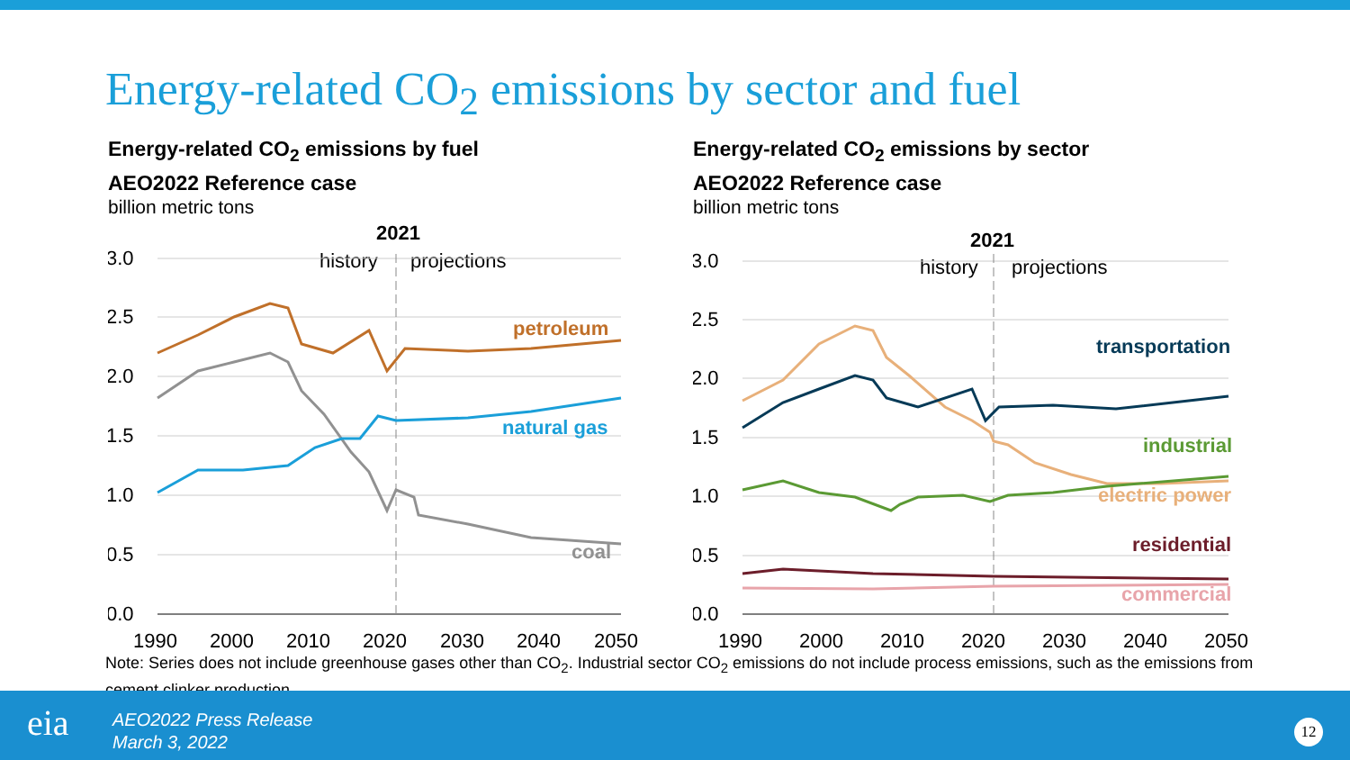Energy-related CO<sub>2</sub> emissions by sector and fuel
Energy-related CO<sub>2</sub> emissions by fuel
AEO2022 Reference case
billion metric tons
2021
history
projections
3.0
2.5
2.0
1.5
1.0
0.5
0.0
1990
2000
2010
2020
2030
2040
2050
petroleum
natural gas
coal
Energy-related CO<sub>2</sub> emissions by sector
AEO2022 Reference case
billion metric tons
2021
history
projections
3.0
2.5
2.0
1.5
1.0
0.5
0.0
1990
2000
2010
2020
2030
2040
2050
transportation
industrial
electric power
residential
commercial
Note: Series does not include greenhouse gases other than CO<sub>2</sub>. Industrial sector CO<sub>2</sub> emissions do not include process emissions, such as the emissions from cement clinker production.
eia
AEO2022 Press Release
March 3, 2022
12